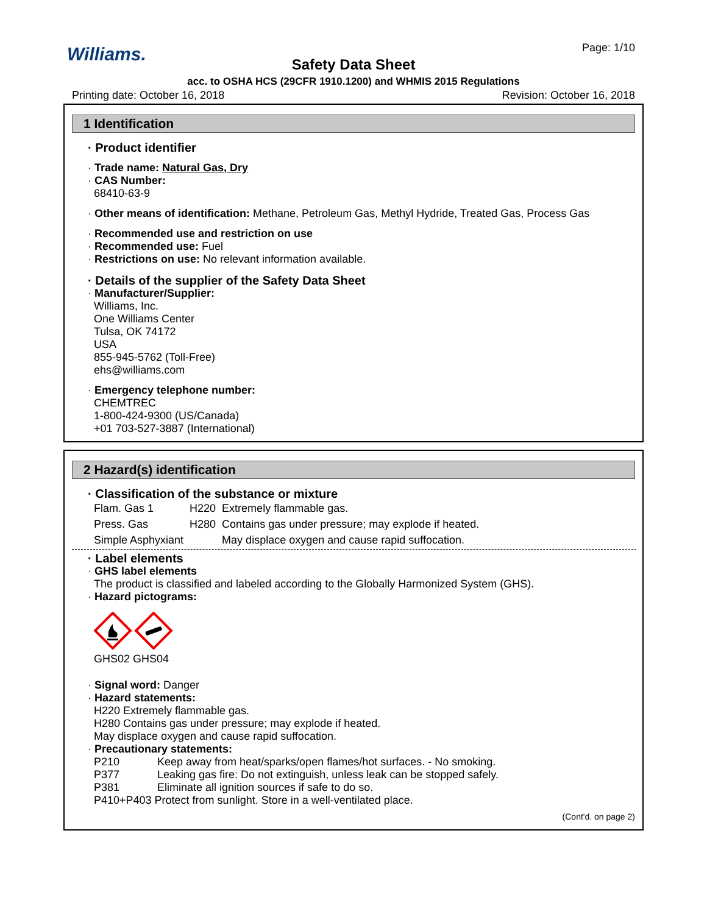Williams. Page: 1/10
Safety Data Sheet
acc. to OSHA HCS (29CFR 1910.1200) and WHMIS 2015 Regulations
Printing date: October 16, 2018 Revision: October 16, 2018
1 Identification
· Product identifier
· Trade name: Natural Gas, Dry
· CAS Number:
68410-63-9
· Other means of identification: Methane, Petroleum Gas, Methyl Hydride, Treated Gas, Process Gas
· Recommended use and restriction on use
· Recommended use: Fuel
· Restrictions on use: No relevant information available.
· Details of the supplier of the Safety Data Sheet
· Manufacturer/Supplier:
Williams, Inc.
One Williams Center
Tulsa, OK 74172
USA
855-945-5762 (Toll-Free)
ehs@williams.com
· Emergency telephone number:
CHEMTREC
1-800-424-9300 (US/Canada)
+01 703-527-3887 (International)
2 Hazard(s) identification
· Classification of the substance or mixture
| Flam. Gas 1 | H220 | Extremely flammable gas. |
| Press. Gas | H280 | Contains gas under pressure; may explode if heated. |
| Simple Asphyxiant | | May displace oxygen and cause rapid suffocation. |
· Label elements
· GHS label elements
The product is classified and labeled according to the Globally Harmonized System (GHS).
· Hazard pictograms:
GHS02 GHS04
· Signal word: Danger
· Hazard statements:
H220 Extremely flammable gas.
H280 Contains gas under pressure; may explode if heated.
May displace oxygen and cause rapid suffocation.
· Precautionary statements:
| P210 | Keep away from heat/sparks/open flames/hot surfaces. - No smoking. |
| P377 | Leaking gas fire: Do not extinguish, unless leak can be stopped safely. |
| P381 | Eliminate all ignition sources if safe to do so. |
| P410+P403 Protect from sunlight. Store in a well-ventilated place. | |
(Cont'd. on page 2)